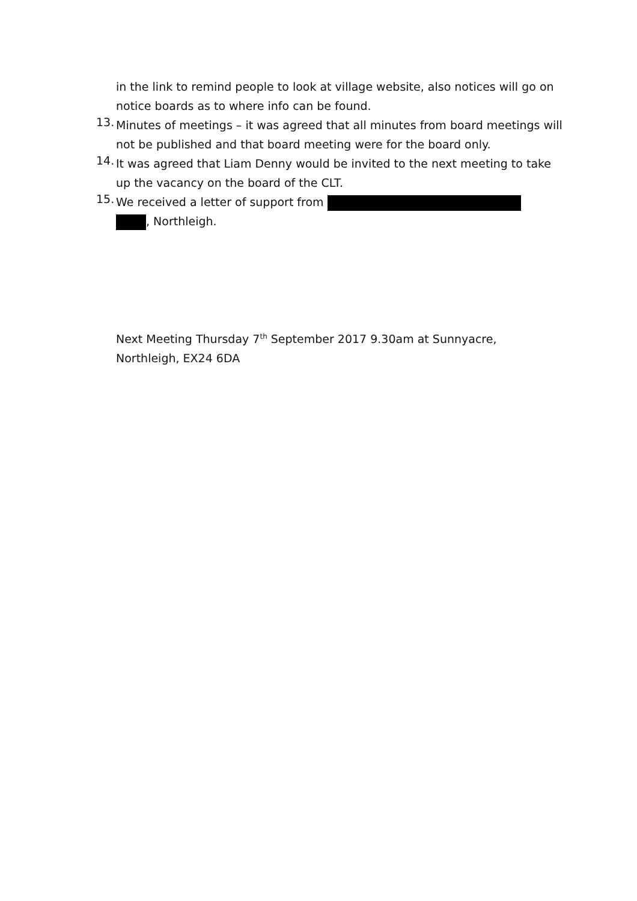in the link to remind people to look at village website, also notices will go on notice boards as to where info can be found.
13.
Minutes of meetings – it was agreed that all minutes from board meetings will not be published and that board meeting were for the board only.
14.
It was agreed that Liam Denny would be invited to the next meeting to take up the vacancy on the board of the CLT.
15.
We received a letter of support from
, Northleigh.
Next Meeting Thursday 7<sup>th</sup> September 2017 9.30am at Sunnyacre, Northleigh, EX24 6DA